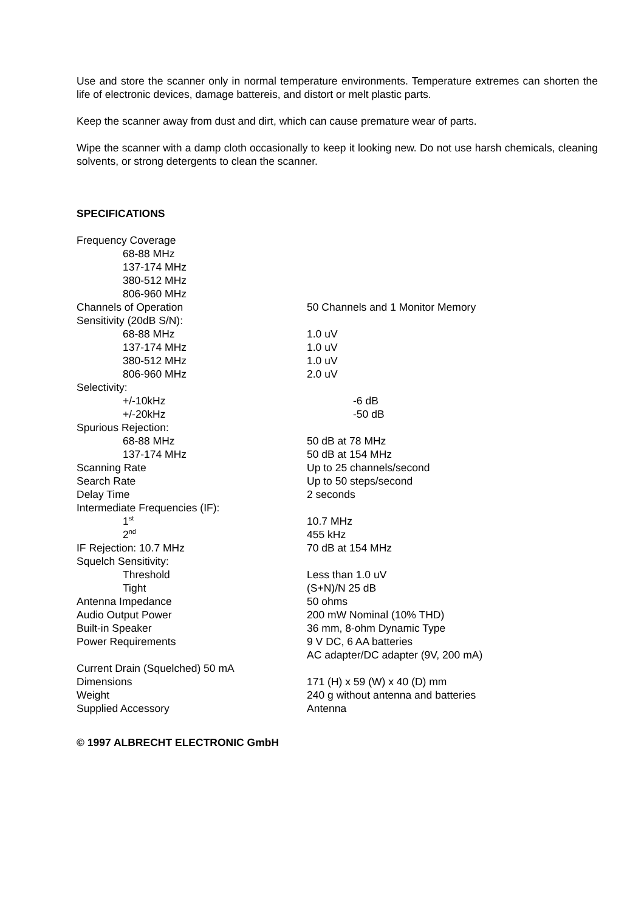Use and store the scanner only in normal temperature environments. Temperature extremes can shorten the life of electronic devices, damage battereis, and distort or melt plastic parts.
Keep the scanner away from dust and dirt, which can cause premature wear of parts.
Wipe the scanner with a damp cloth occasionally to keep it looking new. Do not use harsh chemicals, cleaning solvents, or strong detergents to clean the scanner.
SPECIFICATIONS
| Frequency Coverage | |
| 68-88 MHz | |
| 137-174 MHz | |
| 380-512 MHz | |
| 806-960 MHz | |
| Channels of Operation | 50 Channels and 1 Monitor Memory |
| Sensitivity (20dB S/N): | |
| 68-88 MHz | 1.0 uV |
| 137-174 MHz | 1.0 uV |
| 380-512 MHz | 1.0 uV |
| 806-960 MHz | 2.0 uV |
| Selectivity: | |
| +/-10kHz | -6 dB |
| +/-20kHz | -50 dB |
| Spurious Rejection: | |
| 68-88 MHz | 50 dB at 78 MHz |
| 137-174 MHz | 50 dB at 154 MHz |
| Scanning Rate | Up to 25 channels/second |
| Search Rate | Up to 50 steps/second |
| Delay Time | 2 seconds |
| Intermediate Frequencies (IF): | |
| 1<sup>st</sup> | 10.7 MHz |
| 2<sup>nd</sup> | 455 kHz |
| IF Rejection: 10.7 MHz | 70 dB at 154 MHz |
| Squelch Sensitivity: | |
| Threshold | Less than 1.0 uV |
| Tight | (S+N)/N 25 dB |
| Antenna Impedance | 50 ohms |
| Audio Output Power | 200 mW Nominal (10% THD) |
| Built-in Speaker | 36 mm, 8-ohm Dynamic Type |
| Power Requirements | 9 V DC, 6 AA batteries |
| | AC adapter/DC adapter (9V, 200 mA) |
| Current Drain (Squelched) 50 mA | |
| Dimensions | 171 (H) x 59 (W) x 40 (D) mm |
| Weight | 240 g without antenna and batteries |
| Supplied Accessory | Antenna |
© 1997 ALBRECHT ELECTRONIC GmbH